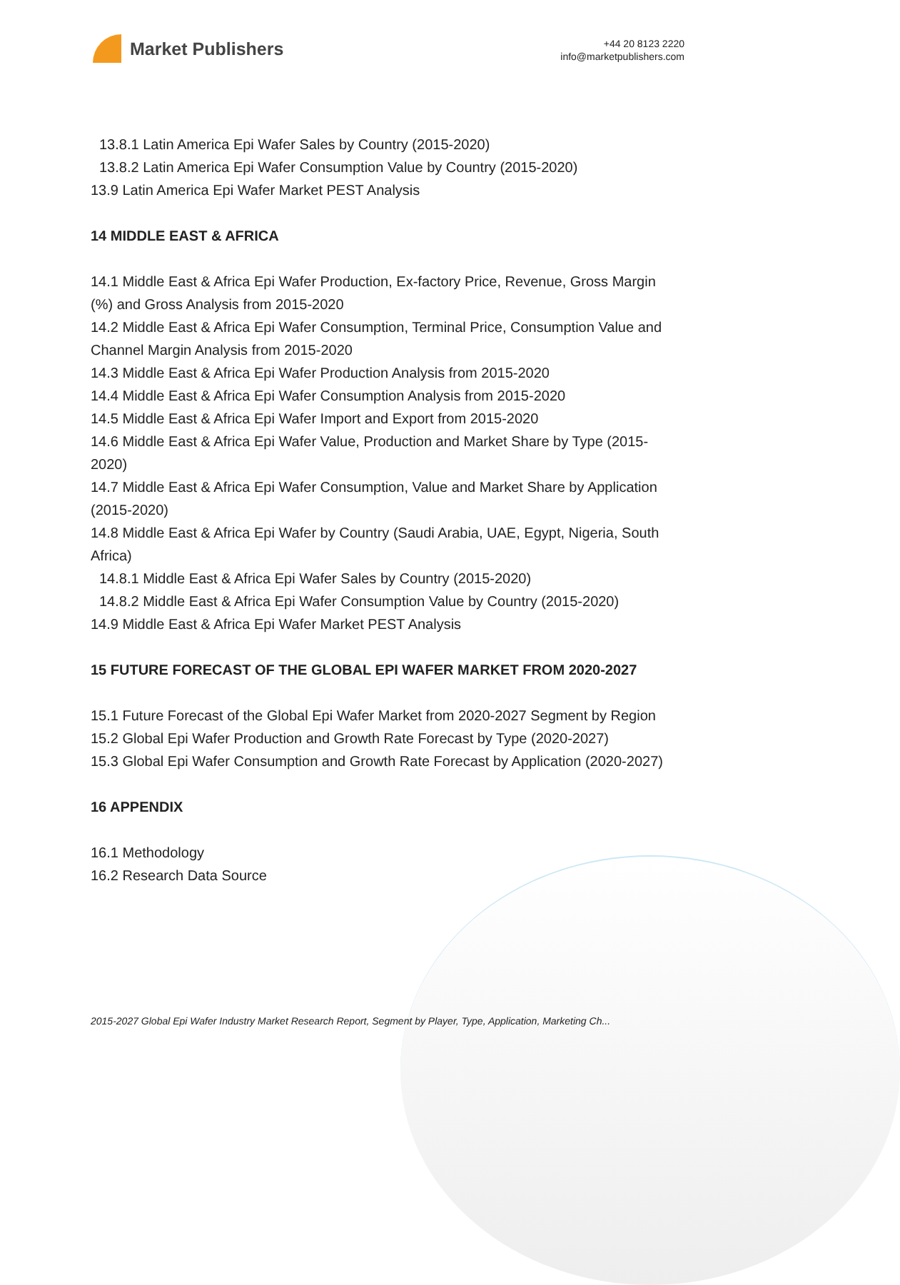Market Publishers
+44 20 8123 2220
info@marketpublishers.com
13.8.1 Latin America Epi Wafer Sales by Country (2015-2020)
13.8.2 Latin America Epi Wafer Consumption Value by Country (2015-2020)
13.9 Latin America Epi Wafer Market PEST Analysis
14 MIDDLE EAST & AFRICA
14.1 Middle East & Africa Epi Wafer Production, Ex-factory Price, Revenue, Gross Margin (%) and Gross Analysis from 2015-2020
14.2 Middle East & Africa Epi Wafer Consumption, Terminal Price, Consumption Value and Channel Margin Analysis from 2015-2020
14.3 Middle East & Africa Epi Wafer Production Analysis from 2015-2020
14.4 Middle East & Africa Epi Wafer Consumption Analysis from 2015-2020
14.5 Middle East & Africa Epi Wafer Import and Export from 2015-2020
14.6 Middle East & Africa Epi Wafer Value, Production and Market Share by Type (2015-2020)
14.7 Middle East & Africa Epi Wafer Consumption, Value and Market Share by Application (2015-2020)
14.8 Middle East & Africa Epi Wafer by Country (Saudi Arabia, UAE, Egypt, Nigeria, South Africa)
14.8.1 Middle East & Africa Epi Wafer Sales by Country (2015-2020)
14.8.2 Middle East & Africa Epi Wafer Consumption Value by Country (2015-2020)
14.9 Middle East & Africa Epi Wafer Market PEST Analysis
15 FUTURE FORECAST OF THE GLOBAL EPI WAFER MARKET FROM 2020-2027
15.1 Future Forecast of the Global Epi Wafer Market from 2020-2027 Segment by Region
15.2 Global Epi Wafer Production and Growth Rate Forecast by Type (2020-2027)
15.3 Global Epi Wafer Consumption and Growth Rate Forecast by Application (2020-2027)
16 APPENDIX
16.1 Methodology
16.2 Research Data Source
2015-2027 Global Epi Wafer Industry Market Research Report, Segment by Player, Type, Application, Marketing Ch...